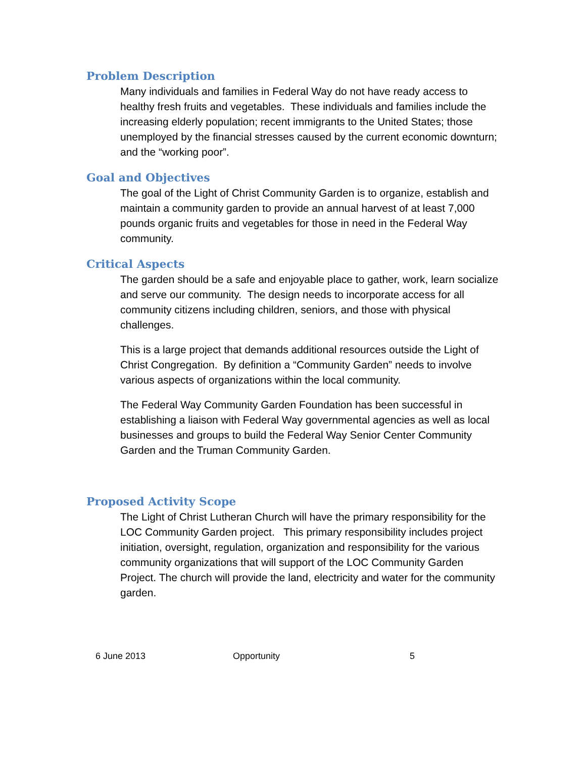Problem Description
Many individuals and families in Federal Way do not have ready access to healthy fresh fruits and vegetables. These individuals and families include the increasing elderly population; recent immigrants to the United States; those unemployed by the financial stresses caused by the current economic downturn; and the “working poor”.
Goal and Objectives
The goal of the Light of Christ Community Garden is to organize, establish and maintain a community garden to provide an annual harvest of at least 7,000 pounds organic fruits and vegetables for those in need in the Federal Way community.
Critical Aspects
The garden should be a safe and enjoyable place to gather, work, learn socialize and serve our community. The design needs to incorporate access for all community citizens including children, seniors, and those with physical challenges.
This is a large project that demands additional resources outside the Light of Christ Congregation. By definition a “Community Garden” needs to involve various aspects of organizations within the local community.
The Federal Way Community Garden Foundation has been successful in establishing a liaison with Federal Way governmental agencies as well as local businesses and groups to build the Federal Way Senior Center Community Garden and the Truman Community Garden.
Proposed Activity Scope
The Light of Christ Lutheran Church will have the primary responsibility for the LOC Community Garden project. This primary responsibility includes project initiation, oversight, regulation, organization and responsibility for the various community organizations that will support of the LOC Community Garden Project. The church will provide the land, electricity and water for the community garden.
6 June 2013 Opportunity 5